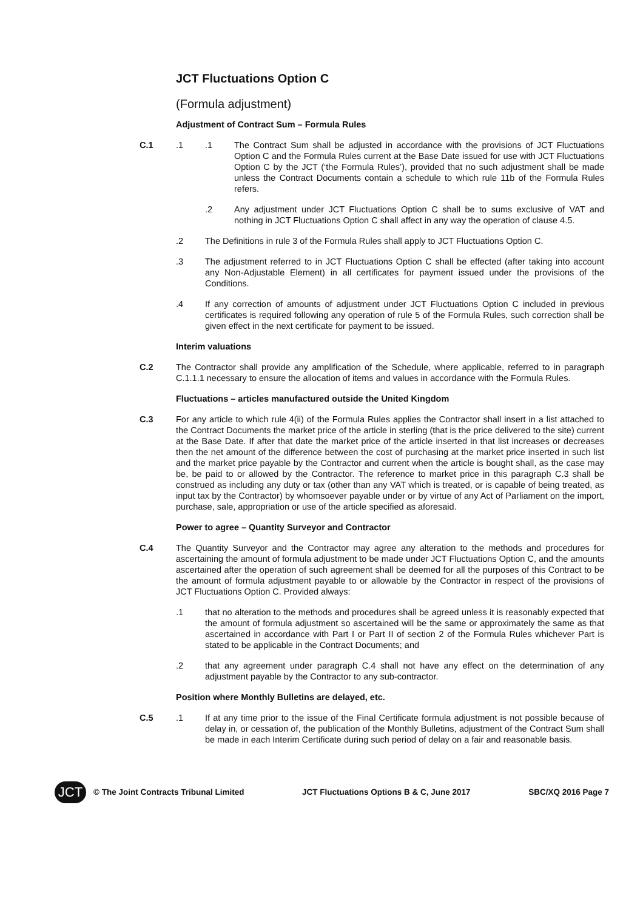JCT Fluctuations Option C
(Formula adjustment)
Adjustment of Contract Sum – Formula Rules
C.1 .1 .1 The Contract Sum shall be adjusted in accordance with the provisions of JCT Fluctuations Option C and the Formula Rules current at the Base Date issued for use with JCT Fluctuations Option C by the JCT (‘the Formula Rules’), provided that no such adjustment shall be made unless the Contract Documents contain a schedule to which rule 11b of the Formula Rules refers.
.2 Any adjustment under JCT Fluctuations Option C shall be to sums exclusive of VAT and nothing in JCT Fluctuations Option C shall affect in any way the operation of clause 4.5.
.2 The Definitions in rule 3 of the Formula Rules shall apply to JCT Fluctuations Option C.
.3 The adjustment referred to in JCT Fluctuations Option C shall be effected (after taking into account any Non-Adjustable Element) in all certificates for payment issued under the provisions of the Conditions.
.4 If any correction of amounts of adjustment under JCT Fluctuations Option C included in previous certificates is required following any operation of rule 5 of the Formula Rules, such correction shall be given effect in the next certificate for payment to be issued.
Interim valuations
C.2 The Contractor shall provide any amplification of the Schedule, where applicable, referred to in paragraph C.1.1.1 necessary to ensure the allocation of items and values in accordance with the Formula Rules.
Fluctuations – articles manufactured outside the United Kingdom
C.3 For any article to which rule 4(ii) of the Formula Rules applies the Contractor shall insert in a list attached to the Contract Documents the market price of the article in sterling (that is the price delivered to the site) current at the Base Date. If after that date the market price of the article inserted in that list increases or decreases then the net amount of the difference between the cost of purchasing at the market price inserted in such list and the market price payable by the Contractor and current when the article is bought shall, as the case may be, be paid to or allowed by the Contractor. The reference to market price in this paragraph C.3 shall be construed as including any duty or tax (other than any VAT which is treated, or is capable of being treated, as input tax by the Contractor) by whomsoever payable under or by virtue of any Act of Parliament on the import, purchase, sale, appropriation or use of the article specified as aforesaid.
Power to agree – Quantity Surveyor and Contractor
C.4 The Quantity Surveyor and the Contractor may agree any alteration to the methods and procedures for ascertaining the amount of formula adjustment to be made under JCT Fluctuations Option C, and the amounts ascertained after the operation of such agreement shall be deemed for all the purposes of this Contract to be the amount of formula adjustment payable to or allowable by the Contractor in respect of the provisions of JCT Fluctuations Option C. Provided always:
.1 that no alteration to the methods and procedures shall be agreed unless it is reasonably expected that the amount of formula adjustment so ascertained will be the same or approximately the same as that ascertained in accordance with Part I or Part II of section 2 of the Formula Rules whichever Part is stated to be applicable in the Contract Documents; and
.2 that any agreement under paragraph C.4 shall not have any effect on the determination of any adjustment payable by the Contractor to any sub-contractor.
Position where Monthly Bulletins are delayed, etc.
C.5 .1 If at any time prior to the issue of the Final Certificate formula adjustment is not possible because of delay in, or cessation of, the publication of the Monthly Bulletins, adjustment of the Contract Sum shall be made in each Interim Certificate during such period of delay on a fair and reasonable basis.
JCT
© The Joint Contracts Tribunal Limited
JCT Fluctuations Options B & C, June 2017 SBC/XQ 2016 Page 7